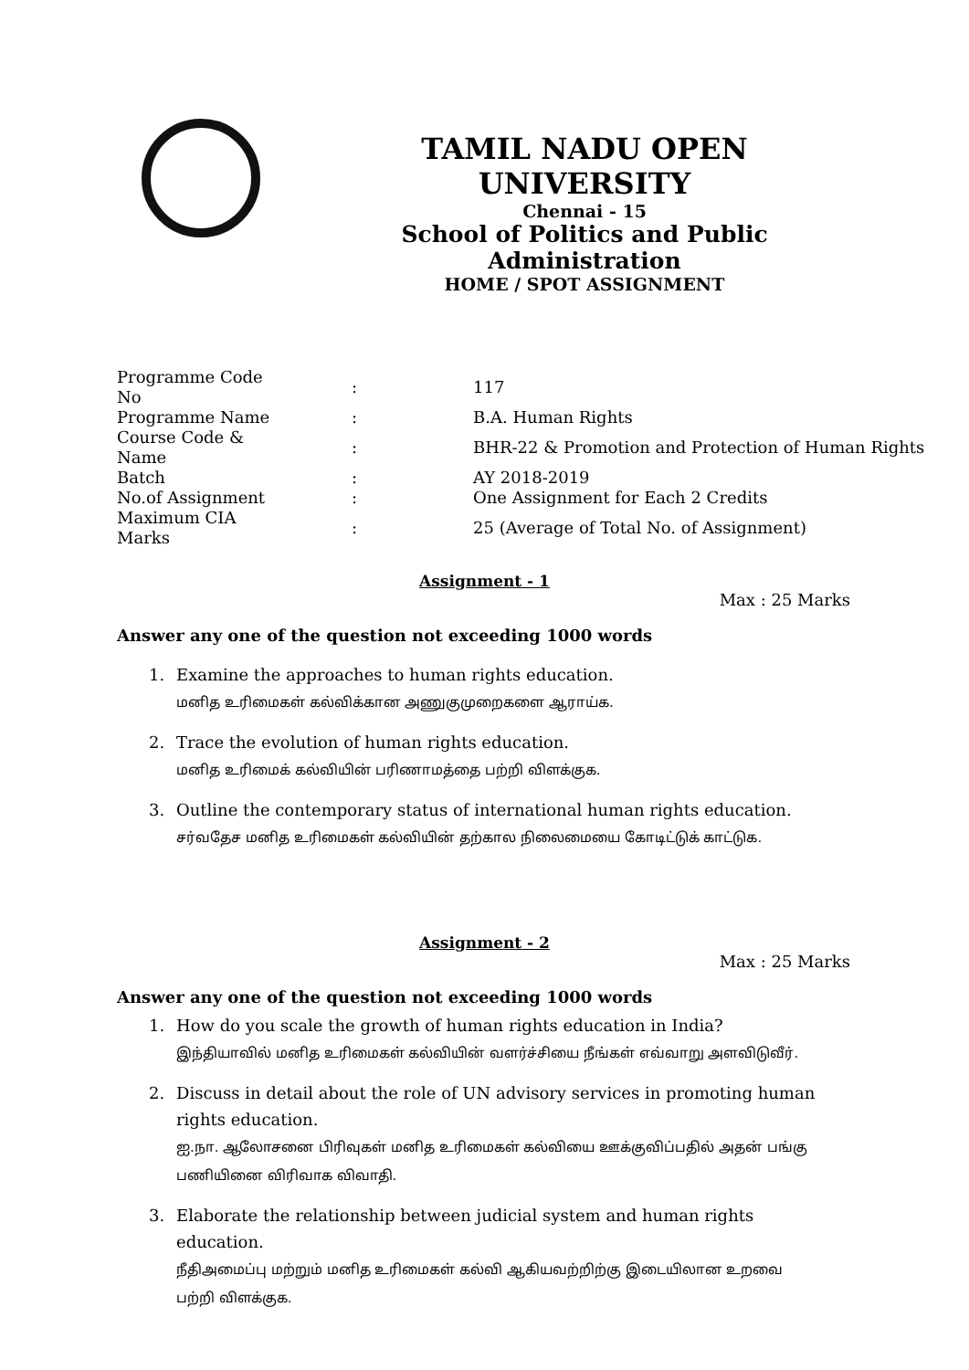TAMIL NADU OPEN UNIVERSITY
Chennai - 15
School of Politics and Public Administration
HOME / SPOT ASSIGNMENT
| Programme Code No | : | 117 |
| Programme Name | : | B.A. Human Rights |
| Course Code & Name | : | BHR-22 & Promotion and Protection of Human Rights |
| Batch | : | AY 2018-2019 |
| No.of Assignment | : | One Assignment for Each 2 Credits |
| Maximum CIA Marks | : | 25 (Average of Total No. of Assignment) |
Assignment - 1
Max : 25 Marks
Answer any one of the question not exceeding 1000 words
1. Examine the approaches to human rights education.
மனித உரிமைகள் கல்விக்கான அணுகுமுறைகளை ஆராய்க.
2. Trace the evolution of human rights education.
மனித உரிமைக் கல்வியின் பரிணாமத்தை பற்றி விளக்குக.
3. Outline the contemporary status of international human rights education.
சர்வதேச மனித உரிமைகள் கல்வியின் தற்கால நிலைமையை கோடிட்டுக் காட்டுக.
Assignment - 2
Max : 25 Marks
Answer any one of the question not exceeding 1000 words
1. How do you scale the growth of human rights education in India?
இந்தியாவில் மனித உரிமைகள் கல்வியின் வளர்ச்சியை நீங்கள் எவ்வாறு அளவிடுவீர்.
2. Discuss in detail about the role of UN advisory services in promoting human rights education.
ஐ.நா. ஆலோசனை பிரிவுகள் மனித உரிமைகள் கல்வியை ஊக்குவிப்பதில் அதன் பங்கு பணியினை விரிவாக விவாதி.
3. Elaborate the relationship between judicial system and human rights education.
நீதிஅமைப்பு மற்றும் மனித உரிமைகள் கல்வி ஆகியவற்றிற்கு இடையிலான உறவை பற்றி விளக்குக.